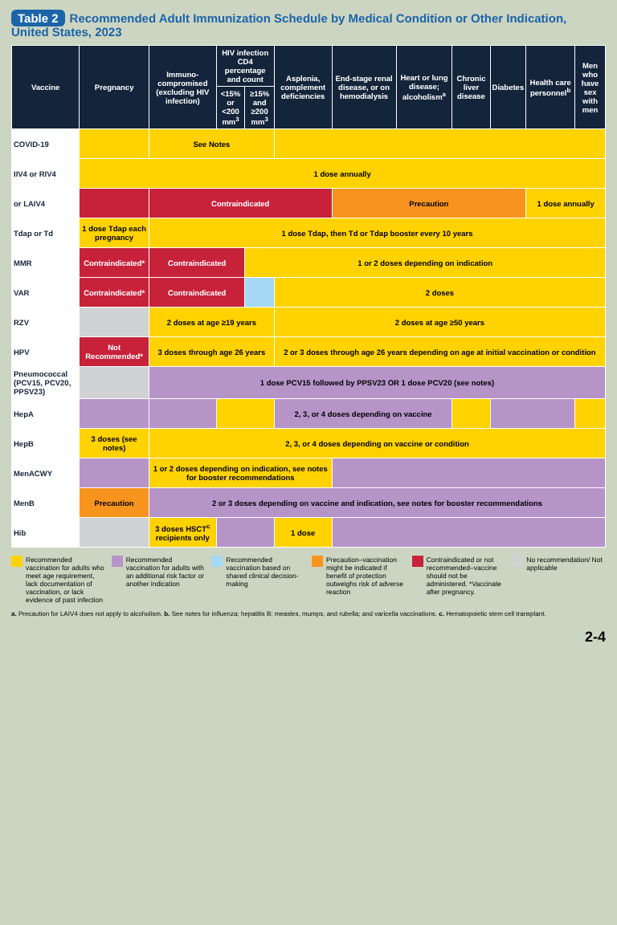Table 2 Recommended Adult Immunization Schedule by Medical Condition or Other Indication, United States, 2023
| Vaccine | Pregnancy | Immuno-compromised (excluding HIV infection) | HIV infection CD4 percentage and count | | Asplenia, complement deficiencies | End-stage renal disease, or on hemodialysis | Heart or lung disease; alcoholism<sup>a</sup> | Chronic liver disease | Diabetes | Health care personnel<sup>b</sup> | Men who have sex with men |
| --- | --- | --- | --- | --- | --- | --- | --- | --- | --- | --- | --- |
| | | | <15% or <200 mm<sup>3</sup> | ≥15% and ≥200 mm<sup>3</sup> | | | | | | | |
| COVID-19 | | See Notes | | | | | | | | | |
| IIV4 or RIV4 | 1 dose annually | | | | | | | | | | |
| or LAIV4 | | Contraindicated | | | | Precaution | | | | 1 dose annually | |
| Tdap or Td | 1 dose Tdap each pregnancy | 1 dose Tdap, then Td or Tdap booster every 10 years | | | | | | | | | |
| MMR | Contraindicated* | Contraindicated | | 1 or 2 doses depending on indication | | | | | | | |
| VAR | Contraindicated* | Contraindicated | | | 2 doses | | | | | | |
| RZV | | 2 doses at age ≥19 years | | | 2 doses at age ≥50 years | | | | | | |
| HPV | Not Recommended* | 3 doses through age 26 years | | | 2 or 3 doses through age 26 years depending on age at initial vaccination or condition | | | | | | |
| Pneumococcal (PCV15, PCV20, PPSV23) | | 1 dose PCV15 followed by PPSV23 OR 1 dose PCV20 (see notes) | | | | | | | | | |
| HepA | | | | | 2, 3, or 4 doses depending on vaccine | | | | | | |
| HepB | 3 doses (see notes) | 2, 3, or 4 doses depending on vaccine or condition | | | | | | | | | |
| MenACWY | | 1 or 2 doses depending on indication, see notes for booster recommendations | | | | | | | | | |
| MenB | Precaution | 2 or 3 doses depending on vaccine and indication, see notes for booster recommendations | | | | | | | | | |
| Hib | | 3 doses HSCT<sup>c</sup> recipients only | | | 1 dose | | | | | | |
Recommended vaccination for adults who meet age requirement, lack documentation of vaccination, or lack evidence of past infection
Recommended vaccination for adults with an additional risk factor or another indication
Recommended vaccination based on shared clinical decision-making
Precaution–vaccination might be indicated if benefit of protection outweighs risk of adverse reaction
Contraindicated or not recommended–vaccine should not be administered. *Vaccinate after pregnancy.
No recommendation/ Not applicable
a. Precaution for LAIV4 does not apply to alcoholism. b. See notes for influenza; hepatitis B; measles, mumps, and rubella; and varicella vaccinations. c. Hematopoietic stem cell transplant.
2-4